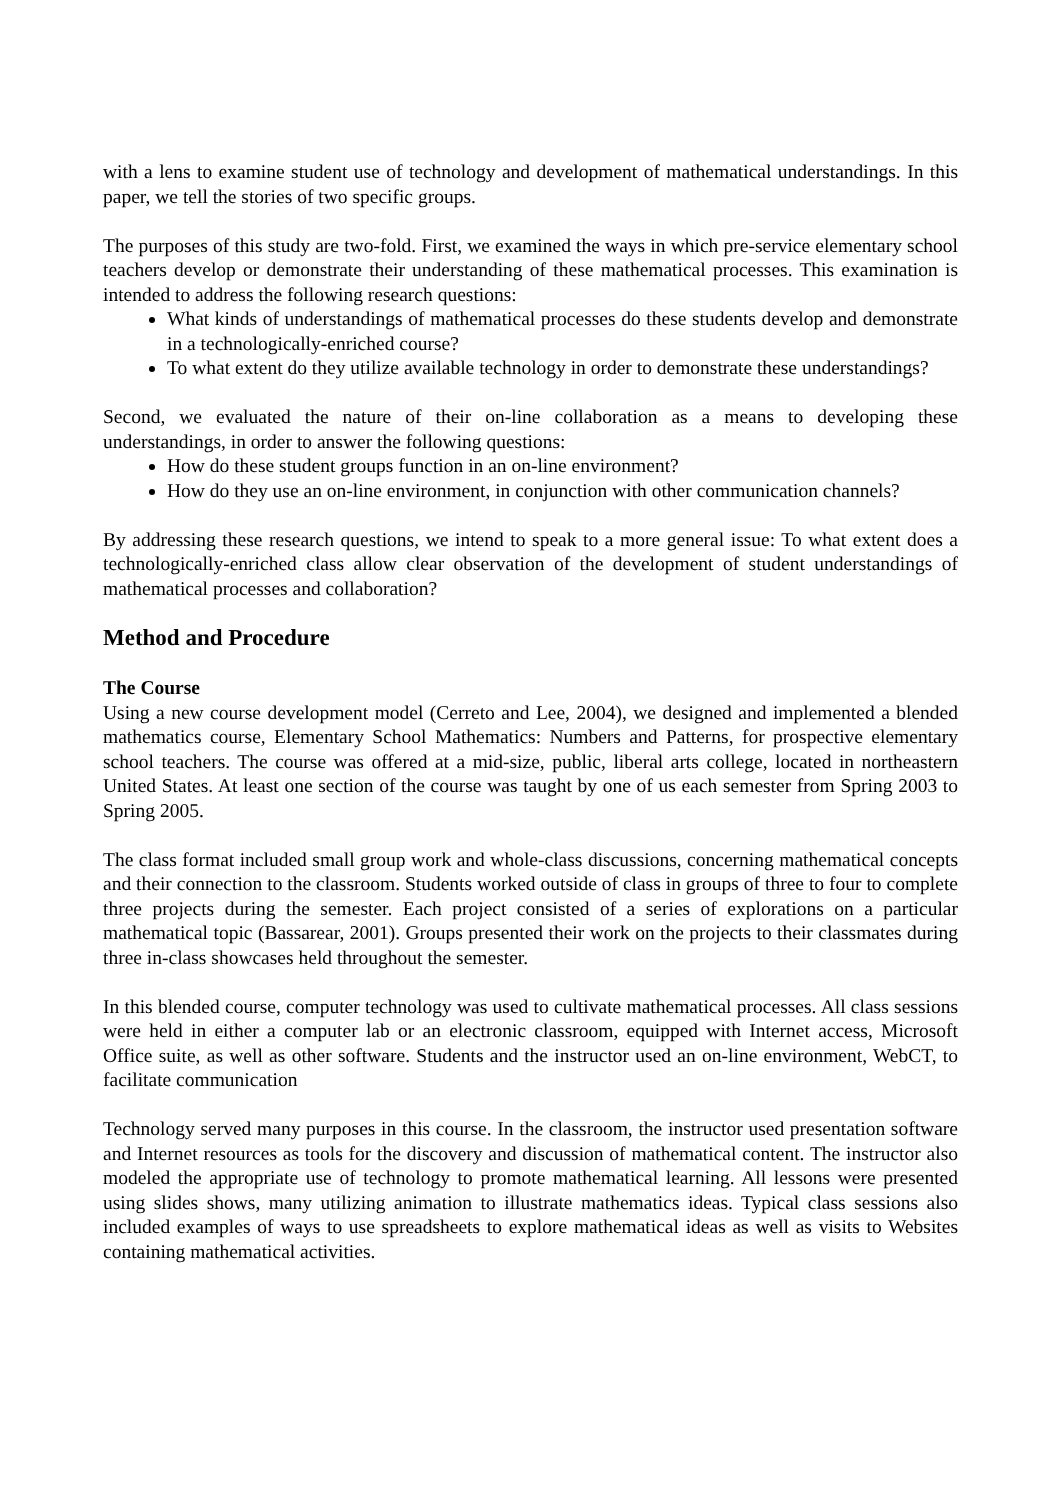with a lens to examine student use of technology and development of mathematical understandings. In this paper, we tell the stories of two specific groups.
The purposes of this study are two-fold. First, we examined the ways in which pre-service elementary school teachers develop or demonstrate their understanding of these mathematical processes. This examination is intended to address the following research questions:
What kinds of understandings of mathematical processes do these students develop and demonstrate in a technologically-enriched course?
To what extent do they utilize available technology in order to demonstrate these understandings?
Second, we evaluated the nature of their on-line collaboration as a means to developing these understandings, in order to answer the following questions:
How do these student groups function in an on-line environment?
How do they use an on-line environment, in conjunction with other communication channels?
By addressing these research questions, we intend to speak to a more general issue: To what extent does a technologically-enriched class allow clear observation of the development of student understandings of mathematical processes and collaboration?
Method and Procedure
The Course
Using a new course development model (Cerreto and Lee, 2004), we designed and implemented a blended mathematics course, Elementary School Mathematics: Numbers and Patterns, for prospective elementary school teachers. The course was offered at a mid-size, public, liberal arts college, located in northeastern United States. At least one section of the course was taught by one of us each semester from Spring 2003 to Spring 2005.
The class format included small group work and whole-class discussions, concerning mathematical concepts and their connection to the classroom. Students worked outside of class in groups of three to four to complete three projects during the semester. Each project consisted of a series of explorations on a particular mathematical topic (Bassarear, 2001). Groups presented their work on the projects to their classmates during three in-class showcases held throughout the semester.
In this blended course, computer technology was used to cultivate mathematical processes. All class sessions were held in either a computer lab or an electronic classroom, equipped with Internet access, Microsoft Office suite, as well as other software. Students and the instructor used an on-line environment, WebCT, to facilitate communication
Technology served many purposes in this course. In the classroom, the instructor used presentation software and Internet resources as tools for the discovery and discussion of mathematical content. The instructor also modeled the appropriate use of technology to promote mathematical learning. All lessons were presented using slides shows, many utilizing animation to illustrate mathematics ideas. Typical class sessions also included examples of ways to use spreadsheets to explore mathematical ideas as well as visits to Websites containing mathematical activities.